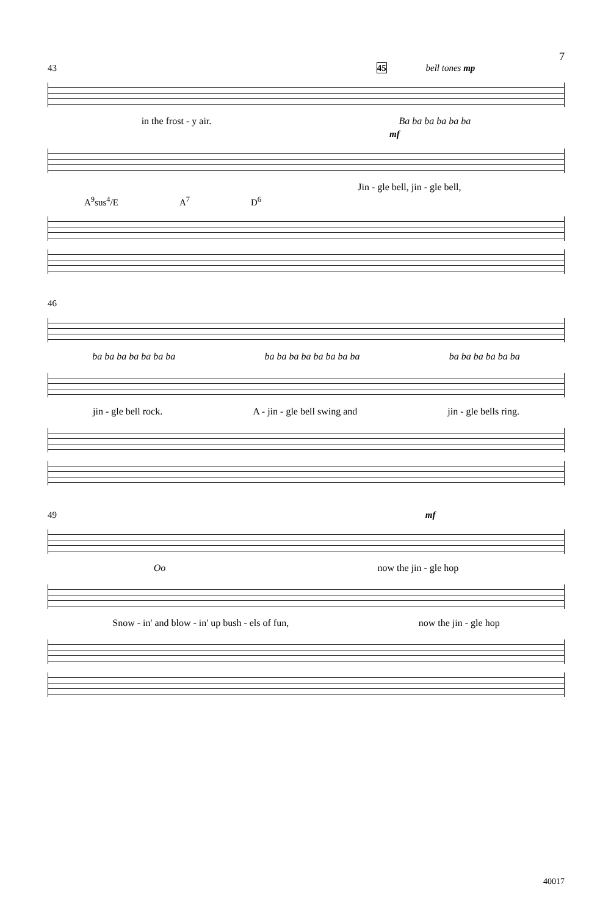7
43 45 bell tones mp
in the frost - y air. Ba ba ba ba ba ba
mf
Jin - gle bell, jin - gle bell,
A<sup>9</sup>sus<sup>4</sup>/E A<sup>7</sup> D<sup>6</sup>
46
ba ba ba ba ba ba ba ba ba ba ba ba ba ba ba ba ba ba ba ba ba
jin - gle bell rock. A - jin - gle bell swing and jin - gle bells ring.
49 mf
Oo now the jin - gle hop
Snow - in' and blow - in' up bush - els of fun, now the jin - gle hop
40017